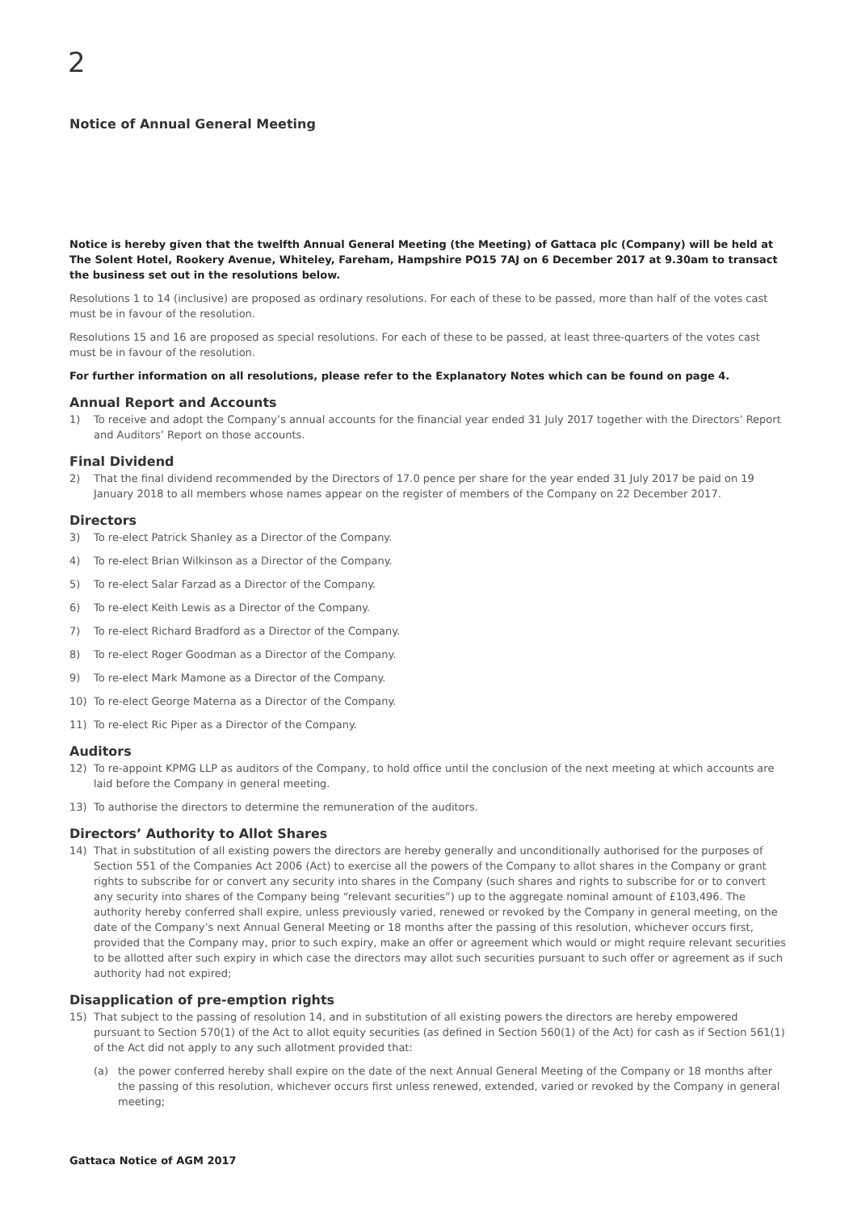2
Notice of Annual General Meeting
Notice is hereby given that the twelfth Annual General Meeting (the Meeting) of Gattaca plc (Company) will be held at The Solent Hotel, Rookery Avenue, Whiteley, Fareham, Hampshire PO15 7AJ on 6 December 2017 at 9.30am to transact the business set out in the resolutions below.
Resolutions 1 to 14 (inclusive) are proposed as ordinary resolutions. For each of these to be passed, more than half of the votes cast must be in favour of the resolution.
Resolutions 15 and 16 are proposed as special resolutions. For each of these to be passed, at least three-quarters of the votes cast must be in favour of the resolution.
For further information on all resolutions, please refer to the Explanatory Notes which can be found on page 4.
Annual Report and Accounts
1) To receive and adopt the Company’s annual accounts for the financial year ended 31 July 2017 together with the Directors’ Report and Auditors’ Report on those accounts.
Final Dividend
2) That the final dividend recommended by the Directors of 17.0 pence per share for the year ended 31 July 2017 be paid on 19 January 2018 to all members whose names appear on the register of members of the Company on 22 December 2017.
Directors
3) To re-elect Patrick Shanley as a Director of the Company.
4) To re-elect Brian Wilkinson as a Director of the Company.
5) To re-elect Salar Farzad as a Director of the Company.
6) To re-elect Keith Lewis as a Director of the Company.
7) To re-elect Richard Bradford as a Director of the Company.
8) To re-elect Roger Goodman as a Director of the Company.
9) To re-elect Mark Mamone as a Director of the Company.
10) To re-elect George Materna as a Director of the Company.
11) To re-elect Ric Piper as a Director of the Company.
Auditors
12) To re-appoint KPMG LLP as auditors of the Company, to hold office until the conclusion of the next meeting at which accounts are laid before the Company in general meeting.
13) To authorise the directors to determine the remuneration of the auditors.
Directors’ Authority to Allot Shares
14) That in substitution of all existing powers the directors are hereby generally and unconditionally authorised for the purposes of Section 551 of the Companies Act 2006 (Act) to exercise all the powers of the Company to allot shares in the Company or grant rights to subscribe for or convert any security into shares in the Company (such shares and rights to subscribe for or to convert any security into shares of the Company being “relevant securities”) up to the aggregate nominal amount of £103,496. The authority hereby conferred shall expire, unless previously varied, renewed or revoked by the Company in general meeting, on the date of the Company’s next Annual General Meeting or 18 months after the passing of this resolution, whichever occurs first, provided that the Company may, prior to such expiry, make an offer or agreement which would or might require relevant securities to be allotted after such expiry in which case the directors may allot such securities pursuant to such offer or agreement as if such authority had not expired;
Disapplication of pre-emption rights
15) That subject to the passing of resolution 14, and in substitution of all existing powers the directors are hereby empowered pursuant to Section 570(1) of the Act to allot equity securities (as defined in Section 560(1) of the Act) for cash as if Section 561(1) of the Act did not apply to any such allotment provided that:
(a) the power conferred hereby shall expire on the date of the next Annual General Meeting of the Company or 18 months after the passing of this resolution, whichever occurs first unless renewed, extended, varied or revoked by the Company in general meeting;
Gattaca Notice of AGM 2017